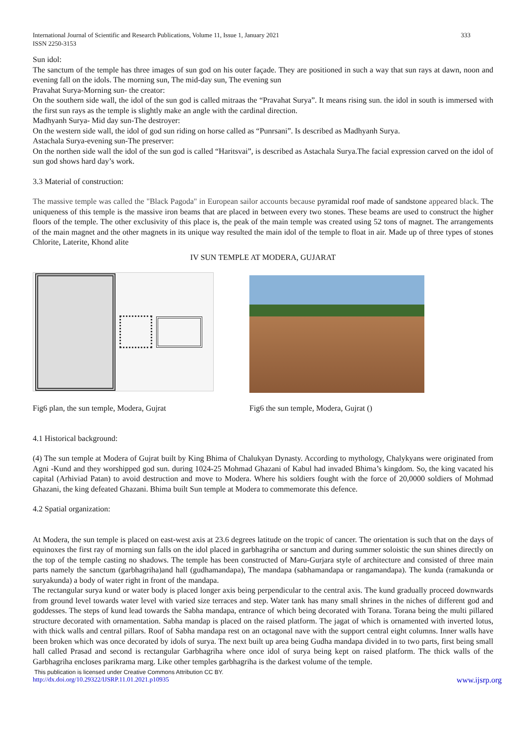International Journal of Scientific and Research Publications, Volume 11, Issue 1, January 2021
ISSN 2250-3153
333
Sun idol:
The sanctum of the temple has three images of sun god on his outer façade. They are positioned in such a way that sun rays at dawn, noon and evening fall on the idols. The morning sun, The mid-day sun, The evening sun
Pravahat Surya-Morning sun- the creator:
On the southern side wall, the idol of the sun god is called mitraas the “Pravahat Surya”. It means rising sun. the idol in south is immersed with the first sun rays as the temple is slightly make an angle with the cardinal direction.
Madhyanh Surya- Mid day sun-The destroyer:
On the western side wall, the idol of god sun riding on horse called as “Punrsani”. Is described as Madhyanh Surya.
Astachala Surya-evening sun-The preserver:
On the northen side wall the idol of the sun god is called “Haritsvai”, is described as Astachala Surya.The facial expression carved on the idol of sun god shows hard day’s work.
3.3 Material of construction:
The massive temple was called the "Black Pagoda" in European sailor accounts because pyramidal roof made of sandstone appeared black. The uniqueness of this temple is the massive iron beams that are placed in between every two stones. These beams are used to construct the higher floors of the temple. The other exclusivity of this place is, the peak of the main temple was created using 52 tons of magnet. The arrangements of the main magnet and the other magnets in its unique way resulted the main idol of the temple to float in air. Made up of three types of stones Chlorite, Laterite, Khond alite
IV SUN TEMPLE AT MODERA, GUJARAT
Fig6 plan, the sun temple, Modera, Gujrat
Fig6 the sun temple, Modera, Gujrat ()
4.1 Historical background:
(4) The sun temple at Modera of Gujrat built by King Bhima of Chalukyan Dynasty. According to mythology, Chalykyans were originated from Agni -Kund and they worshipped god sun. during 1024-25 Mohmad Ghazani of Kabul had invaded Bhima’s kingdom. So, the king vacated his capital (Arhiviad Patan) to avoid destruction and move to Modera. Where his soldiers fought with the force of 20,0000 soldiers of Mohmad Ghazani, the king defeated Ghazani. Bhima built Sun temple at Modera to commemorate this defence.
4.2 Spatial organization:
At Modera, the sun temple is placed on east-west axis at 23.6 degrees latitude on the tropic of cancer. The orientation is such that on the days of equinoxes the first ray of morning sun falls on the idol placed in garbhagriha or sanctum and during summer soloistic the sun shines directly on the top of the temple casting no shadows. The temple has been constructed of Maru-Gurjara style of architecture and consisted of three main parts namely the sanctum (garbhagriha)and hall (gudhamandapa), The mandapa (sabhamandapa or rangamandapa). The kunda (ramakunda or suryakunda) a body of water right in front of the mandapa.
The rectangular surya kund or water body is placed longer axis being perpendicular to the central axis. The kund gradually proceed downwards from ground level towards water level with varied size terraces and step. Water tank has many small shrines in the niches of different god and goddesses. The steps of kund lead towards the Sabha mandapa, entrance of which being decorated with Torana. Torana being the multi pillared structure decorated with ornamentation. Sabha mandap is placed on the raised platform. The jagat of which is ornamented with inverted lotus, with thick walls and central pillars. Roof of Sabha mandapa rest on an octagonal nave with the support central eight columns. Inner walls have been broken which was once decorated by idols of surya. The next built up area being Gudha mandapa divided in to two parts, first being small hall called Prasad and second is rectangular Garbhagriha where once idol of surya being kept on raised platform. The thick walls of the Garbhagriha encloses parikrama marg. Like other temples garbhagriha is the darkest volume of the temple.
This publication is licensed under Creative Commons Attribution CC BY.
http://dx.doi.org/10.29322/IJSRP.11.01.2021.p10935 www.ijsrp.org